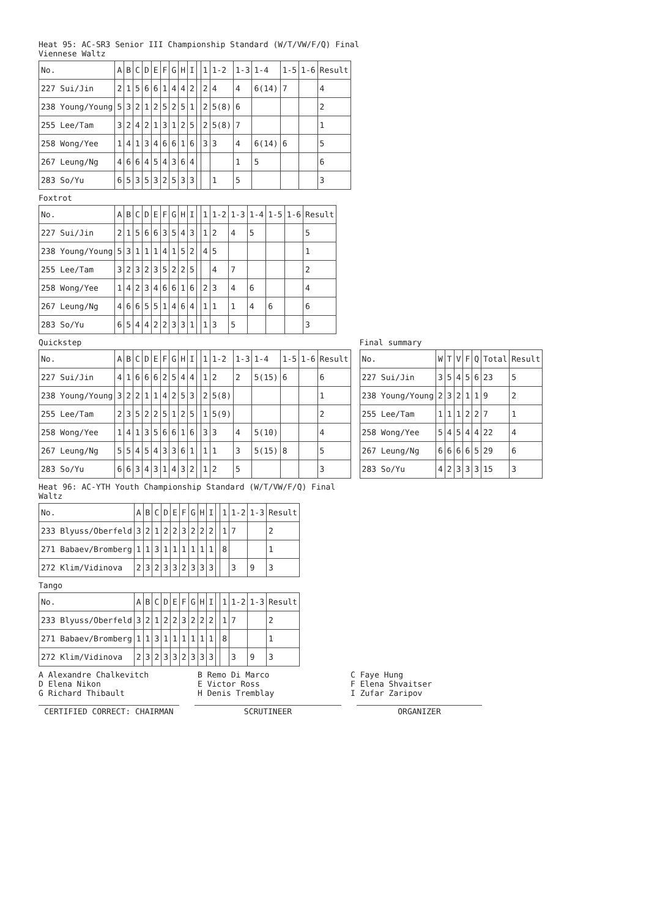Heat 95: AC-SR3 Senior III Championship Standard (W/T/VW/F/Q) Final
Viennese Waltz
| No. | A | B | C | D | E | F | G | H | I | | 1 | 1-2 | 1-3 | 1-4 | 1-5 | 1-6 | Result |
| --- | --- | --- | --- | --- | --- | --- | --- | --- | --- | --- | --- | --- | --- | --- | --- | --- | --- |
| 227 Sui/Jin | 2 | 1 | 5 | 6 | 6 | 1 | 4 | 4 | 2 | | 2 | 4 | 4 | 6(14) | 7 | | 4 |
| 238 Young/Young | 5 | 3 | 2 | 1 | 2 | 5 | 2 | 5 | 1 | | 2 | 5(8) | 6 | | | | 2 |
| 255 Lee/Tam | 3 | 2 | 4 | 2 | 1 | 3 | 1 | 2 | 5 | | 2 | 5(8) | 7 | | | | 1 |
| 258 Wong/Yee | 1 | 4 | 1 | 3 | 4 | 6 | 6 | 1 | 6 | | 3 | 3 | 4 | 6(14) | 6 | | 5 |
| 267 Leung/Ng | 4 | 6 | 6 | 4 | 5 | 4 | 3 | 6 | 4 | | | | 1 | 5 | | | 6 |
| 283 So/Yu | 6 | 5 | 3 | 5 | 3 | 2 | 5 | 3 | 3 | | | 1 | 5 | | | | 3 |
Foxtrot
| No. | A | B | C | D | E | F | G | H | I | | 1 | 1-2 | 1-3 | 1-4 | 1-5 | 1-6 | Result |
| --- | --- | --- | --- | --- | --- | --- | --- | --- | --- | --- | --- | --- | --- | --- | --- | --- | --- |
| 227 Sui/Jin | 2 | 1 | 5 | 6 | 6 | 3 | 5 | 4 | 3 | | 1 | 2 | 4 | 5 | | | 5 |
| 238 Young/Young | 5 | 3 | 1 | 1 | 1 | 4 | 1 | 5 | 2 | | 4 | 5 | | | | | 1 |
| 255 Lee/Tam | 3 | 2 | 3 | 2 | 3 | 5 | 2 | 2 | 5 | | | 4 | 7 | | | | 2 |
| 258 Wong/Yee | 1 | 4 | 2 | 3 | 4 | 6 | 6 | 1 | 6 | | 2 | 3 | 4 | 6 | | | 4 |
| 267 Leung/Ng | 4 | 6 | 6 | 5 | 5 | 1 | 4 | 6 | 4 | | 1 | 1 | 1 | 4 | 6 | | 6 |
| 283 So/Yu | 6 | 5 | 4 | 4 | 2 | 2 | 3 | 3 | 1 | | 1 | 3 | 5 | | | | 3 |
Quickstep
| No. | A | B | C | D | E | F | G | H | I | | 1 | 1-2 | 1-3 | 1-4 | 1-5 | 1-6 | Result |
| --- | --- | --- | --- | --- | --- | --- | --- | --- | --- | --- | --- | --- | --- | --- | --- | --- | --- |
| 227 Sui/Jin | 4 | 1 | 6 | 6 | 6 | 2 | 5 | 4 | 4 | | 1 | 2 | 2 | 5(15) | 6 | | 6 |
| 238 Young/Young | 3 | 2 | 2 | 1 | 1 | 4 | 2 | 5 | 3 | | 2 | 5(8) | | | | | 1 |
| 255 Lee/Tam | 2 | 3 | 5 | 2 | 2 | 5 | 1 | 2 | 5 | | 1 | 5(9) | | | | | 2 |
| 258 Wong/Yee | 1 | 4 | 1 | 3 | 5 | 6 | 6 | 1 | 6 | | 3 | 3 | 4 | 5(10) | | | 4 |
| 267 Leung/Ng | 5 | 5 | 4 | 5 | 4 | 3 | 3 | 6 | 1 | | 1 | 1 | 3 | 5(15) | 8 | | 5 |
| 283 So/Yu | 6 | 6 | 3 | 4 | 3 | 1 | 4 | 3 | 2 | | 1 | 2 | 5 | | | | 3 |
Final summary
| No. | W | T | V | F | Q | Total | Result |
| --- | --- | --- | --- | --- | --- | --- | --- |
| 227 Sui/Jin | 3 | 5 | 4 | 5 | 6 | 23 | 5 |
| 238 Young/Young | 2 | 3 | 2 | 1 | 1 | 9 | 2 |
| 255 Lee/Tam | 1 | 1 | 1 | 2 | 2 | 7 | 1 |
| 258 Wong/Yee | 5 | 4 | 5 | 4 | 4 | 22 | 4 |
| 267 Leung/Ng | 6 | 6 | 6 | 6 | 5 | 29 | 6 |
| 283 So/Yu | 4 | 2 | 3 | 3 | 3 | 15 | 3 |
Heat 96: AC-YTH Youth Championship Standard (W/T/VW/F/Q) Final
Waltz
| No. | A | B | C | D | E | F | G | H | I | | 1 | 1-2 | 1-3 | Result |
| --- | --- | --- | --- | --- | --- | --- | --- | --- | --- | --- | --- | --- | --- | --- |
| 233 Blyuss/Oberfeld | 3 | 2 | 1 | 2 | 2 | 3 | 2 | 2 | 2 | | 1 | 7 | | 2 |
| 271 Babaev/Bromberg | 1 | 1 | 3 | 1 | 1 | 1 | 1 | 1 | 1 | | 8 | | | 1 |
| 272 Klim/Vidinova | 2 | 3 | 2 | 3 | 3 | 2 | 3 | 3 | 3 | | | 3 | 9 | 3 |
Tango
| No. | A | B | C | D | E | F | G | H | I | | 1 | 1-2 | 1-3 | Result |
| --- | --- | --- | --- | --- | --- | --- | --- | --- | --- | --- | --- | --- | --- | --- |
| 233 Blyuss/Oberfeld | 3 | 2 | 1 | 2 | 2 | 3 | 2 | 2 | 2 | | 1 | 7 | | 2 |
| 271 Babaev/Bromberg | 1 | 1 | 3 | 1 | 1 | 1 | 1 | 1 | 1 | | 8 | | | 1 |
| 272 Klim/Vidinova | 2 | 3 | 2 | 3 | 3 | 2 | 3 | 3 | 3 | | | 3 | 9 | 3 |
A Alexandre Chalkevitch
B Remo Di Marco
C Faye Hung
D Elena Nikon
E Victor Ross
F Elena Shvaitser
G Richard Thibault
H Denis Tremblay
I Zufar Zaripov
CERTIFIED CORRECT: CHAIRMAN SCRUTINEER ORGANIZER